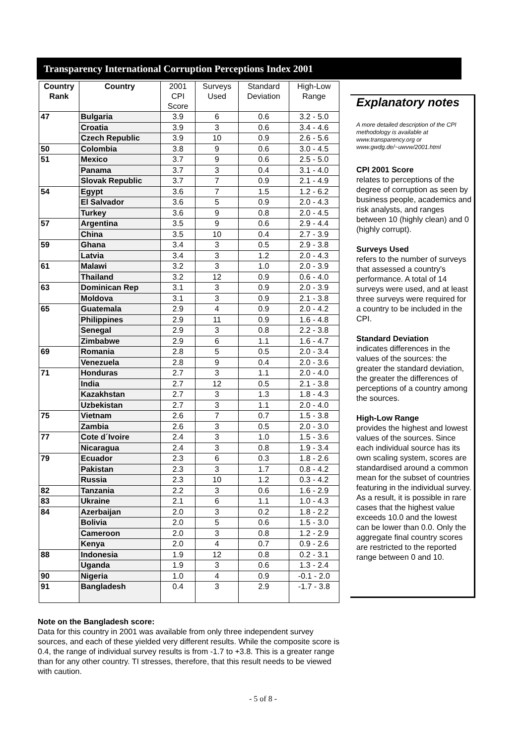Transparency International Corruption Perceptions Index 2001
| Country Rank | Country | 2001 CPI Score | Surveys Used | Standard Deviation | High-Low Range |
| --- | --- | --- | --- | --- | --- |
| 47 | Bulgaria | 3.9 | 6 | 0.6 | 3.2 - 5.0 |
| | Croatia | 3.9 | 3 | 0.6 | 3.4 - 4.6 |
| | Czech Republic | 3.9 | 10 | 0.9 | 2.6 - 5.6 |
| 50 | Colombia | 3.8 | 9 | 0.6 | 3.0 - 4.5 |
| 51 | Mexico | 3.7 | 9 | 0.6 | 2.5 - 5.0 |
| | Panama | 3.7 | 3 | 0.4 | 3.1 - 4.0 |
| | Slovak Republic | 3.7 | 7 | 0.9 | 2.1 - 4.9 |
| 54 | Egypt | 3.6 | 7 | 1.5 | 1.2 - 6.2 |
| | El Salvador | 3.6 | 5 | 0.9 | 2.0 - 4.3 |
| | Turkey | 3.6 | 9 | 0.8 | 2.0 - 4.5 |
| 57 | Argentina | 3.5 | 9 | 0.6 | 2.9 - 4.4 |
| | China | 3.5 | 10 | 0.4 | 2.7 - 3.9 |
| 59 | Ghana | 3.4 | 3 | 0.5 | 2.9 - 3.8 |
| | Latvia | 3.4 | 3 | 1.2 | 2.0 - 4.3 |
| 61 | Malawi | 3.2 | 3 | 1.0 | 2.0 - 3.9 |
| | Thailand | 3.2 | 12 | 0.9 | 0.6 - 4.0 |
| 63 | Dominican Rep | 3.1 | 3 | 0.9 | 2.0 - 3.9 |
| | Moldova | 3.1 | 3 | 0.9 | 2.1 - 3.8 |
| 65 | Guatemala | 2.9 | 4 | 0.9 | 2.0 - 4.2 |
| | Philippines | 2.9 | 11 | 0.9 | 1.6 - 4.8 |
| | Senegal | 2.9 | 3 | 0.8 | 2.2 - 3.8 |
| | Zimbabwe | 2.9 | 6 | 1.1 | 1.6 - 4.7 |
| 69 | Romania | 2.8 | 5 | 0.5 | 2.0 - 3.4 |
| | Venezuela | 2.8 | 9 | 0.4 | 2.0 - 3.6 |
| 71 | Honduras | 2.7 | 3 | 1.1 | 2.0 - 4.0 |
| | India | 2.7 | 12 | 0.5 | 2.1 - 3.8 |
| | Kazakhstan | 2.7 | 3 | 1.3 | 1.8 - 4.3 |
| | Uzbekistan | 2.7 | 3 | 1.1 | 2.0 - 4.0 |
| 75 | Vietnam | 2.6 | 7 | 0.7 | 1.5 - 3.8 |
| | Zambia | 2.6 | 3 | 0.5 | 2.0 - 3.0 |
| 77 | Cote d´Ivoire | 2.4 | 3 | 1.0 | 1.5 - 3.6 |
| | Nicaragua | 2.4 | 3 | 0.8 | 1.9 - 3.4 |
| 79 | Ecuador | 2.3 | 6 | 0.3 | 1.8 - 2.6 |
| | Pakistan | 2.3 | 3 | 1.7 | 0.8 - 4.2 |
| | Russia | 2.3 | 10 | 1.2 | 0.3 - 4.2 |
| 82 | Tanzania | 2.2 | 3 | 0.6 | 1.6 - 2.9 |
| 83 | Ukraine | 2.1 | 6 | 1.1 | 1.0 - 4.3 |
| 84 | Azerbaijan | 2.0 | 3 | 0.2 | 1.8 - 2.2 |
| | Bolivia | 2.0 | 5 | 0.6 | 1.5 - 3.0 |
| | Cameroon | 2.0 | 3 | 0.8 | 1.2 - 2.9 |
| | Kenya | 2.0 | 4 | 0.7 | 0.9 - 2.6 |
| 88 | Indonesia | 1.9 | 12 | 0.8 | 0.2 - 3.1 |
| | Uganda | 1.9 | 3 | 0.6 | 1.3 - 2.4 |
| 90 | Nigeria | 1.0 | 4 | 0.9 | -0.1 - 2.0 |
| 91 | Bangladesh | 0.4 | 3 | 2.9 | -1.7 - 3.8 |
Explanatory notes
A more detailed description of the CPI methodology is available at www.transparency.org or www.gwdg.de/~uwvw/2001.html
CPI 2001 Score
relates to perceptions of the degree of corruption as seen by business people, academics and risk analysts, and ranges between 10 (highly clean) and 0 (highly corrupt).
Surveys Used
refers to the number of surveys that assessed a country's performance. A total of 14 surveys were used, and at least three surveys were required for a country to be included in the CPI.
Standard Deviation
indicates differences in the values of the sources: the greater the standard deviation, the greater the differences of perceptions of a country among the sources.
High-Low Range
provides the highest and lowest values of the sources. Since each individual source has its own scaling system, scores are standardised around a common mean for the subset of countries featuring in the individual survey. As a result, it is possible in rare cases that the highest value exceeds 10.0 and the lowest can be lower than 0.0. Only the aggregate final country scores are restricted to the reported range between 0 and 10.
Note on the Bangladesh score:
Data for this country in 2001 was available from only three independent survey sources, and each of these yielded very different results. While the composite score is 0.4, the range of individual survey results is from -1.7 to +3.8. This is a greater range than for any other country. TI stresses, therefore, that this result needs to be viewed with caution.
- 5 of 8 -